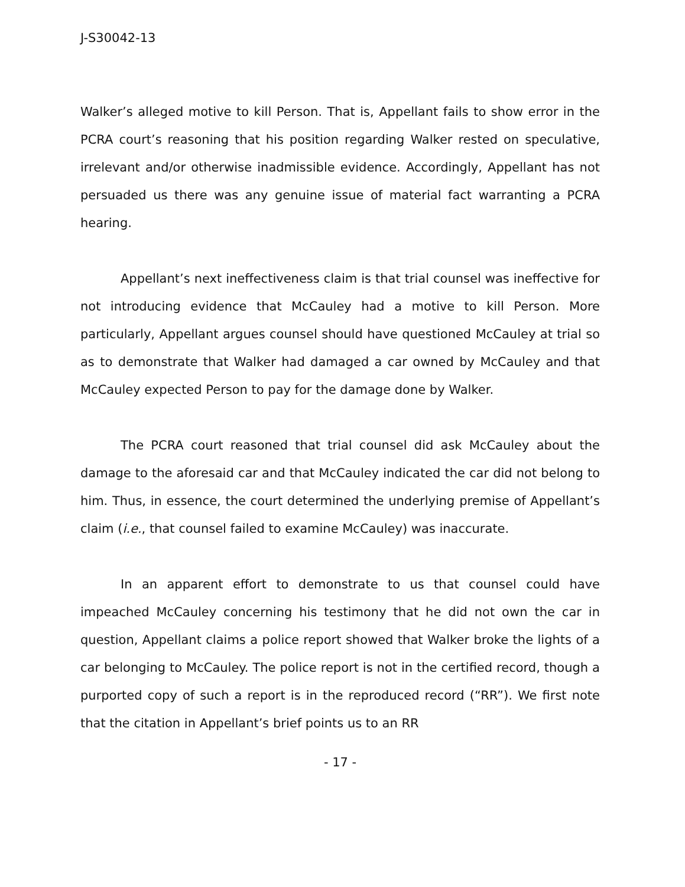J-S30042-13
Walker’s alleged motive to kill Person. That is, Appellant fails to show error in the PCRA court’s reasoning that his position regarding Walker rested on speculative, irrelevant and/or otherwise inadmissible evidence. Accordingly, Appellant has not persuaded us there was any genuine issue of material fact warranting a PCRA hearing.
Appellant’s next ineffectiveness claim is that trial counsel was ineffective for not introducing evidence that McCauley had a motive to kill Person. More particularly, Appellant argues counsel should have questioned McCauley at trial so as to demonstrate that Walker had damaged a car owned by McCauley and that McCauley expected Person to pay for the damage done by Walker.
The PCRA court reasoned that trial counsel did ask McCauley about the damage to the aforesaid car and that McCauley indicated the car did not belong to him. Thus, in essence, the court determined the underlying premise of Appellant’s claim (i.e., that counsel failed to examine McCauley) was inaccurate.
In an apparent effort to demonstrate to us that counsel could have impeached McCauley concerning his testimony that he did not own the car in question, Appellant claims a police report showed that Walker broke the lights of a car belonging to McCauley. The police report is not in the certified record, though a purported copy of such a report is in the reproduced record (“RR”). We first note that the citation in Appellant’s brief points us to an RR
- 17 -